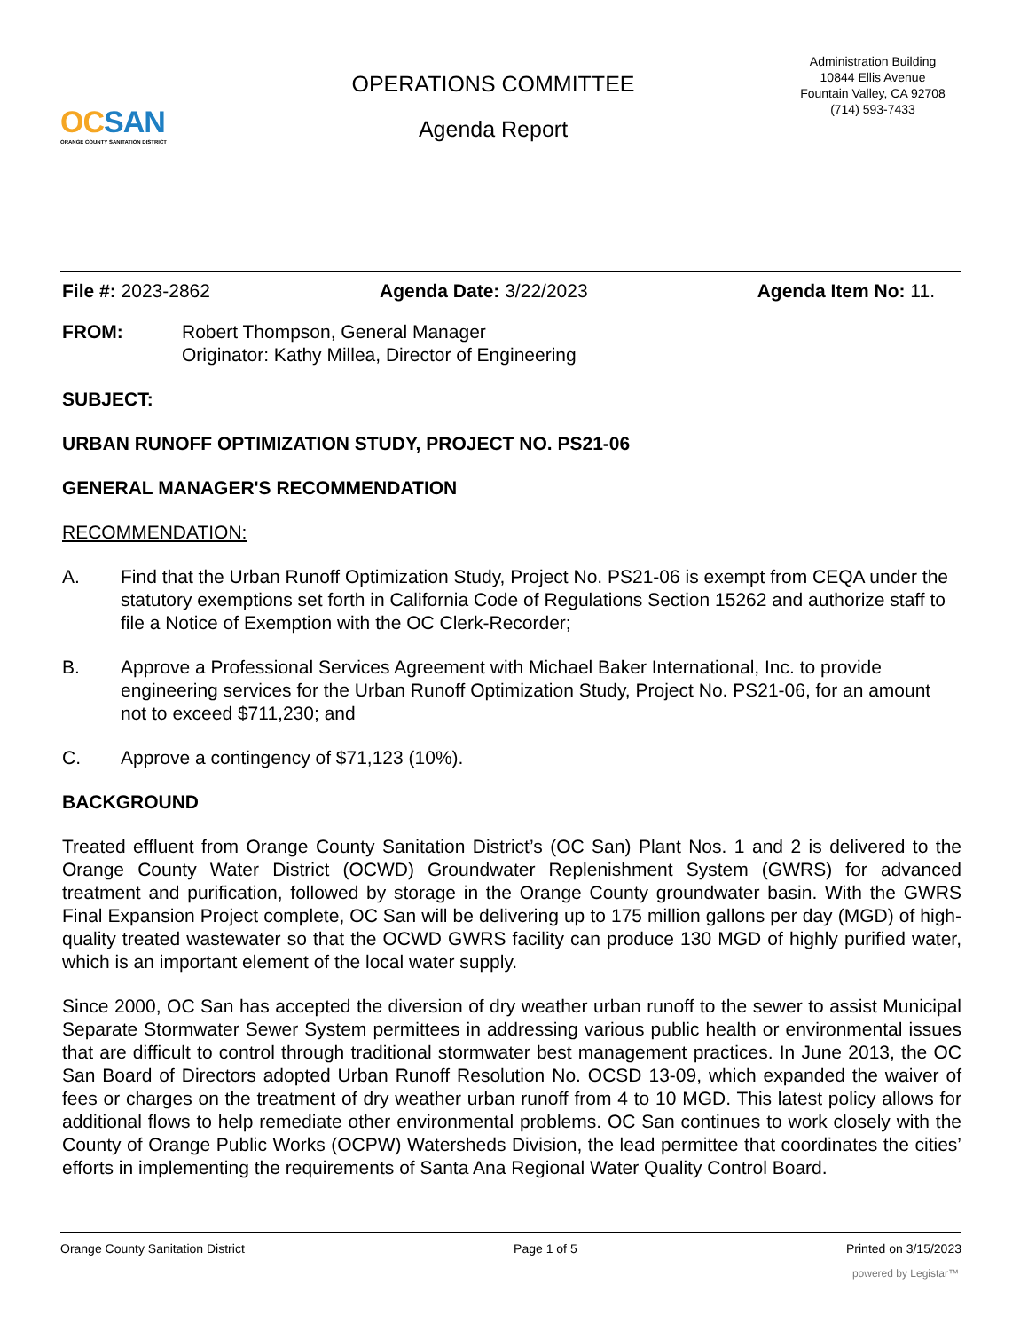OCSAN
ORANGE COUNTY SANITATION DISTRICT
OPERATIONS COMMITTEE
Agenda Report
Administration Building
10844 Ellis Avenue
Fountain Valley, CA 92708
(714) 593-7433
File #: 2023-2862 Agenda Date: 3/22/2023 Agenda Item No: 11.
FROM: Robert Thompson, General Manager
Originator: Kathy Millea, Director of Engineering
SUBJECT:
URBAN RUNOFF OPTIMIZATION STUDY, PROJECT NO. PS21-06
GENERAL MANAGER'S RECOMMENDATION
RECOMMENDATION:
A. Find that the Urban Runoff Optimization Study, Project No. PS21-06 is exempt from CEQA under the statutory exemptions set forth in California Code of Regulations Section 15262 and authorize staff to file a Notice of Exemption with the OC Clerk-Recorder;
B. Approve a Professional Services Agreement with Michael Baker International, Inc. to provide engineering services for the Urban Runoff Optimization Study, Project No. PS21-06, for an amount not to exceed $711,230; and
C. Approve a contingency of $71,123 (10%).
BACKGROUND
Treated effluent from Orange County Sanitation District’s (OC San) Plant Nos. 1 and 2 is delivered to the Orange County Water District (OCWD) Groundwater Replenishment System (GWRS) for advanced treatment and purification, followed by storage in the Orange County groundwater basin. With the GWRS Final Expansion Project complete, OC San will be delivering up to 175 million gallons per day (MGD) of high-quality treated wastewater so that the OCWD GWRS facility can produce 130 MGD of highly purified water, which is an important element of the local water supply.
Since 2000, OC San has accepted the diversion of dry weather urban runoff to the sewer to assist Municipal Separate Stormwater Sewer System permittees in addressing various public health or environmental issues that are difficult to control through traditional stormwater best management practices. In June 2013, the OC San Board of Directors adopted Urban Runoff Resolution No. OCSD 13-09, which expanded the waiver of fees or charges on the treatment of dry weather urban runoff from 4 to 10 MGD. This latest policy allows for additional flows to help remediate other environmental problems. OC San continues to work closely with the County of Orange Public Works (OCPW) Watersheds Division, the lead permittee that coordinates the cities’ efforts in implementing the requirements of Santa Ana Regional Water Quality Control Board.
Orange County Sanitation District Page 1 of 5 Printed on 3/15/2023
powered by Legistar™